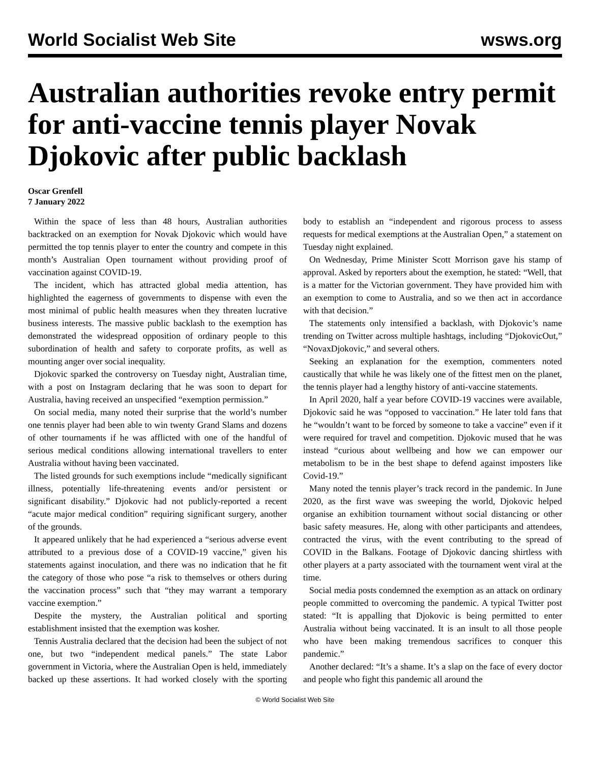World Socialist Web Site wsws.org
Australian authorities revoke entry permit for anti-vaccine tennis player Novak Djokovic after public backlash
Oscar Grenfell
7 January 2022
Within the space of less than 48 hours, Australian authorities backtracked on an exemption for Novak Djokovic which would have permitted the top tennis player to enter the country and compete in this month’s Australian Open tournament without providing proof of vaccination against COVID-19.
The incident, which has attracted global media attention, has highlighted the eagerness of governments to dispense with even the most minimal of public health measures when they threaten lucrative business interests. The massive public backlash to the exemption has demonstrated the widespread opposition of ordinary people to this subordination of health and safety to corporate profits, as well as mounting anger over social inequality.
Djokovic sparked the controversy on Tuesday night, Australian time, with a post on Instagram declaring that he was soon to depart for Australia, having received an unspecified “exemption permission.”
On social media, many noted their surprise that the world’s number one tennis player had been able to win twenty Grand Slams and dozens of other tournaments if he was afflicted with one of the handful of serious medical conditions allowing international travellers to enter Australia without having been vaccinated.
The listed grounds for such exemptions include “medically significant illness, potentially life-threatening events and/or persistent or significant disability.” Djokovic had not publicly-reported a recent “acute major medical condition” requiring significant surgery, another of the grounds.
It appeared unlikely that he had experienced a “serious adverse event attributed to a previous dose of a COVID-19 vaccine,” given his statements against inoculation, and there was no indication that he fit the category of those who pose “a risk to themselves or others during the vaccination process” such that “they may warrant a temporary vaccine exemption.”
Despite the mystery, the Australian political and sporting establishment insisted that the exemption was kosher.
Tennis Australia declared that the decision had been the subject of not one, but two “independent medical panels.” The state Labor government in Victoria, where the Australian Open is held, immediately backed up these assertions. It had worked closely with the sporting body to establish an “independent and rigorous process to assess requests for medical exemptions at the Australian Open,” a statement on Tuesday night explained.
On Wednesday, Prime Minister Scott Morrison gave his stamp of approval. Asked by reporters about the exemption, he stated: “Well, that is a matter for the Victorian government. They have provided him with an exemption to come to Australia, and so we then act in accordance with that decision.”
The statements only intensified a backlash, with Djokovic’s name trending on Twitter across multiple hashtags, including “DjokovicOut,” “NovaxDjokovic,” and several others.
Seeking an explanation for the exemption, commenters noted caustically that while he was likely one of the fittest men on the planet, the tennis player had a lengthy history of anti-vaccine statements.
In April 2020, half a year before COVID-19 vaccines were available, Djokovic said he was “opposed to vaccination.” He later told fans that he “wouldn’t want to be forced by someone to take a vaccine” even if it were required for travel and competition. Djokovic mused that he was instead “curious about wellbeing and how we can empower our metabolism to be in the best shape to defend against imposters like Covid-19.”
Many noted the tennis player’s track record in the pandemic. In June 2020, as the first wave was sweeping the world, Djokovic helped organise an exhibition tournament without social distancing or other basic safety measures. He, along with other participants and attendees, contracted the virus, with the event contributing to the spread of COVID in the Balkans. Footage of Djokovic dancing shirtless with other players at a party associated with the tournament went viral at the time.
Social media posts condemned the exemption as an attack on ordinary people committed to overcoming the pandemic. A typical Twitter post stated: “It is appalling that Djokovic is being permitted to enter Australia without being vaccinated. It is an insult to all those people who have been making tremendous sacrifices to conquer this pandemic.”
Another declared: “It’s a shame. It’s a slap on the face of every doctor and people who fight this pandemic all around the
© World Socialist Web Site